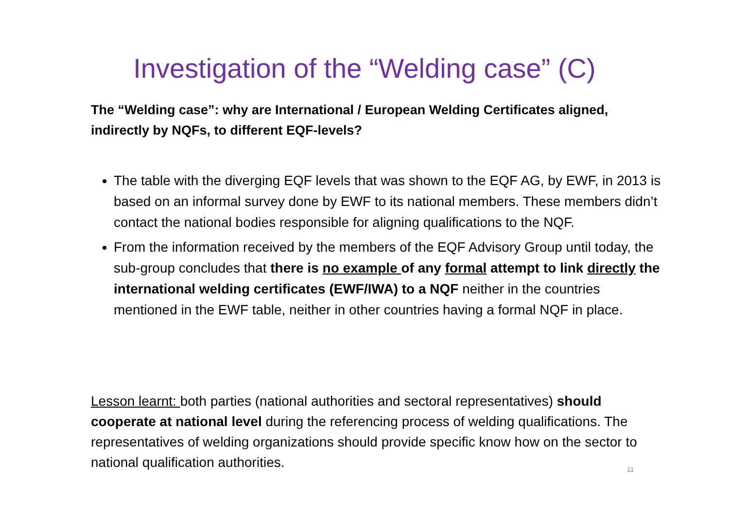Investigation of the “Welding case” (C)
The “Welding case”: why are International / European Welding Certificates aligned, indirectly by NQFs, to different EQF-levels?
The table with the diverging EQF levels that was shown to the EQF AG, by EWF, in 2013 is based on an informal survey done by EWF to its national members. These members didn’t contact the national bodies responsible for aligning qualifications to the NQF.
From the information received by the members of the EQF Advisory Group until today, the sub-group concludes that there is no example of any formal attempt to link directly the international welding certificates (EWF/IWA) to a NQF neither in the countries mentioned in the EWF table, neither in other countries having a formal NQF in place.
Lesson learnt: both parties (national authorities and sectoral representatives) should cooperate at national level during the referencing process of welding qualifications. The representatives of welding organizations should provide specific know how on the sector to national qualification authorities.
11